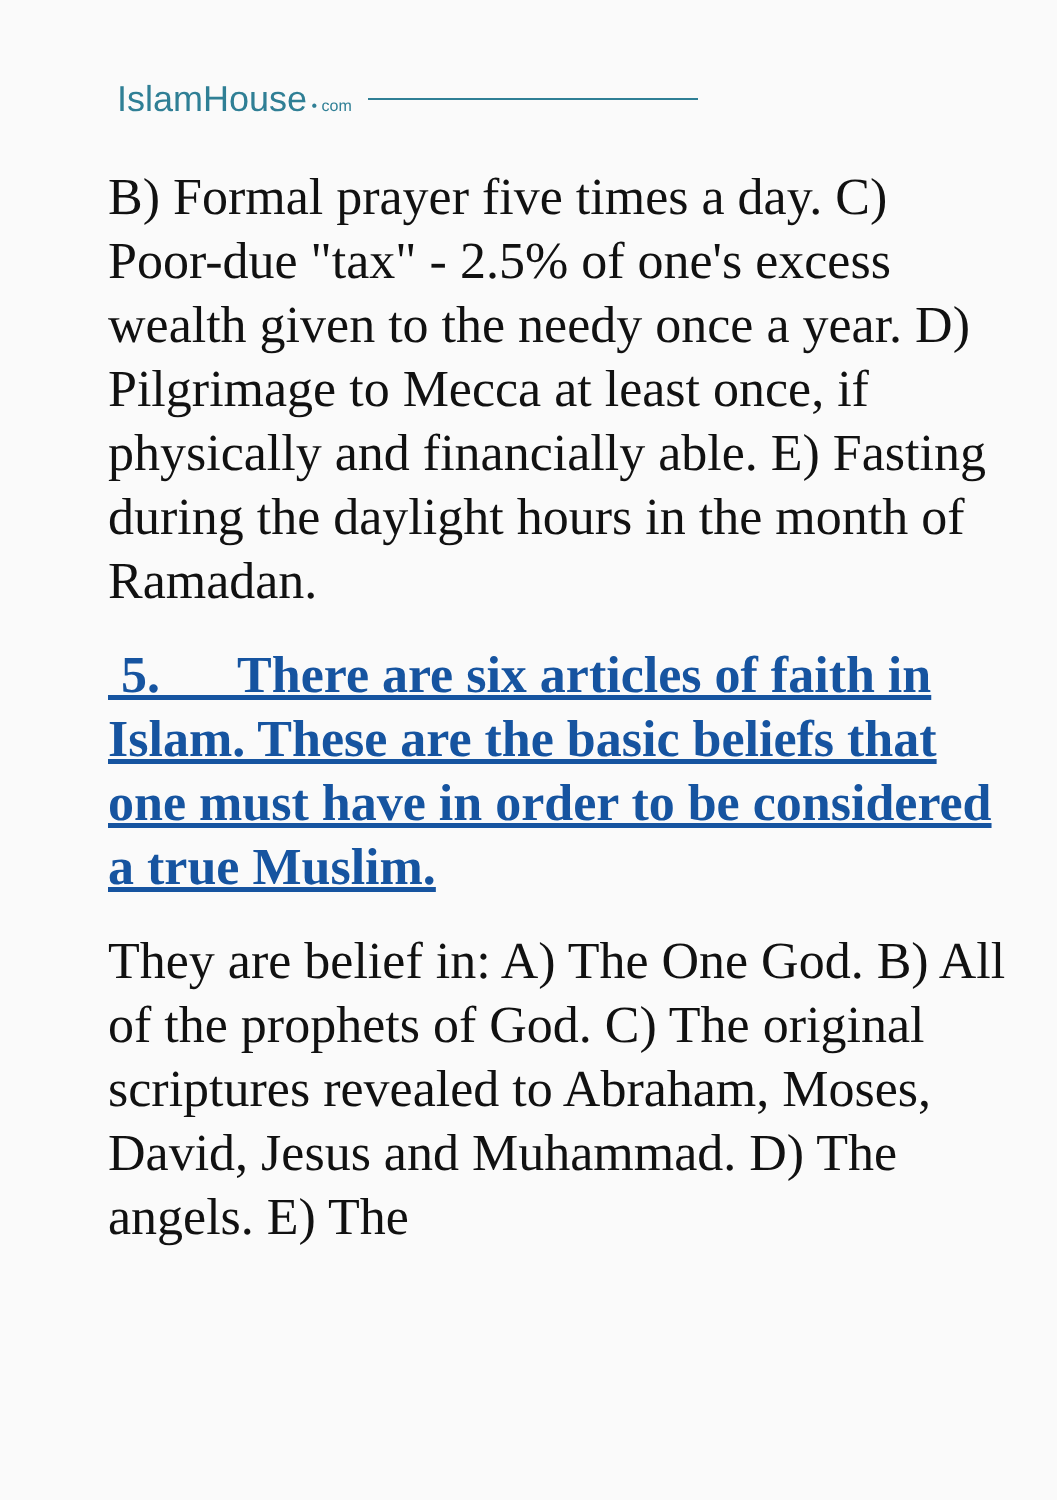IslamHouse • com
B) Formal prayer five times a day. C) Poor-due "tax" - 2.5% of one's excess wealth given to the needy once a year. D) Pilgrimage to Mecca at least once, if physically and financially able. E) Fasting during the daylight hours in the month of Ramadan.
5. There are six articles of faith in Islam. These are the basic beliefs that one must have in order to be considered a true Muslim.
They are belief in: A) The One God. B) All of the prophets of God. C) The original scriptures revealed to Abraham, Moses, David, Jesus and Muhammad. D) The angels. E) The